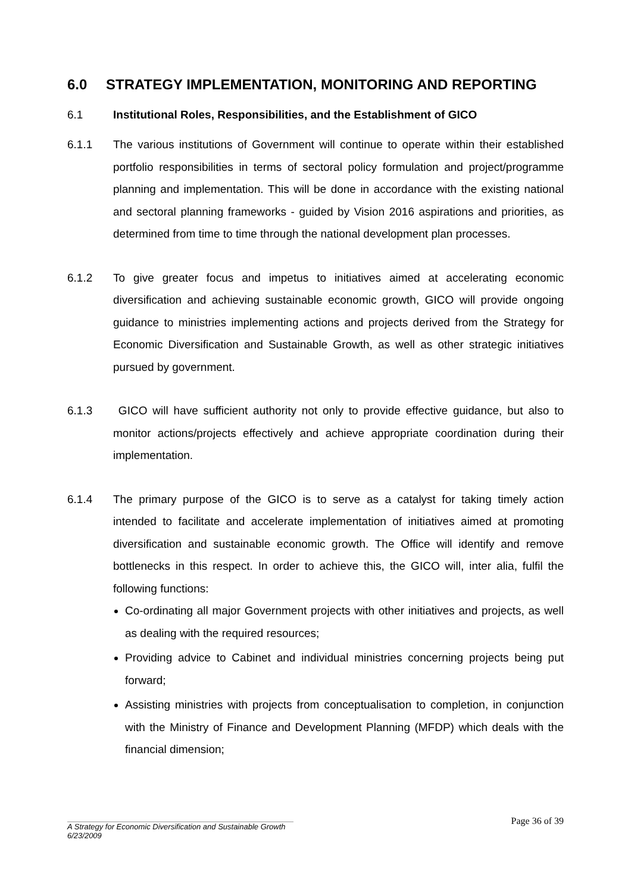6.0 STRATEGY IMPLEMENTATION, MONITORING AND REPORTING
6.1 Institutional Roles, Responsibilities, and the Establishment of GICO
6.1.1 The various institutions of Government will continue to operate within their established portfolio responsibilities in terms of sectoral policy formulation and project/programme planning and implementation. This will be done in accordance with the existing national and sectoral planning frameworks - guided by Vision 2016 aspirations and priorities, as determined from time to time through the national development plan processes.
6.1.2 To give greater focus and impetus to initiatives aimed at accelerating economic diversification and achieving sustainable economic growth, GICO will provide ongoing guidance to ministries implementing actions and projects derived from the Strategy for Economic Diversification and Sustainable Growth, as well as other strategic initiatives pursued by government.
6.1.3 GICO will have sufficient authority not only to provide effective guidance, but also to monitor actions/projects effectively and achieve appropriate coordination during their implementation.
6.1.4 The primary purpose of the GICO is to serve as a catalyst for taking timely action intended to facilitate and accelerate implementation of initiatives aimed at promoting diversification and sustainable economic growth. The Office will identify and remove bottlenecks in this respect. In order to achieve this, the GICO will, inter alia, fulfil the following functions:
Co-ordinating all major Government projects with other initiatives and projects, as well as dealing with the required resources;
Providing advice to Cabinet and individual ministries concerning projects being put forward;
Assisting ministries with projects from conceptualisation to completion, in conjunction with the Ministry of Finance and Development Planning (MFDP) which deals with the financial dimension;
Page 36 of 39
A Strategy for Economic Diversification and Sustainable Growth
6/23/2009